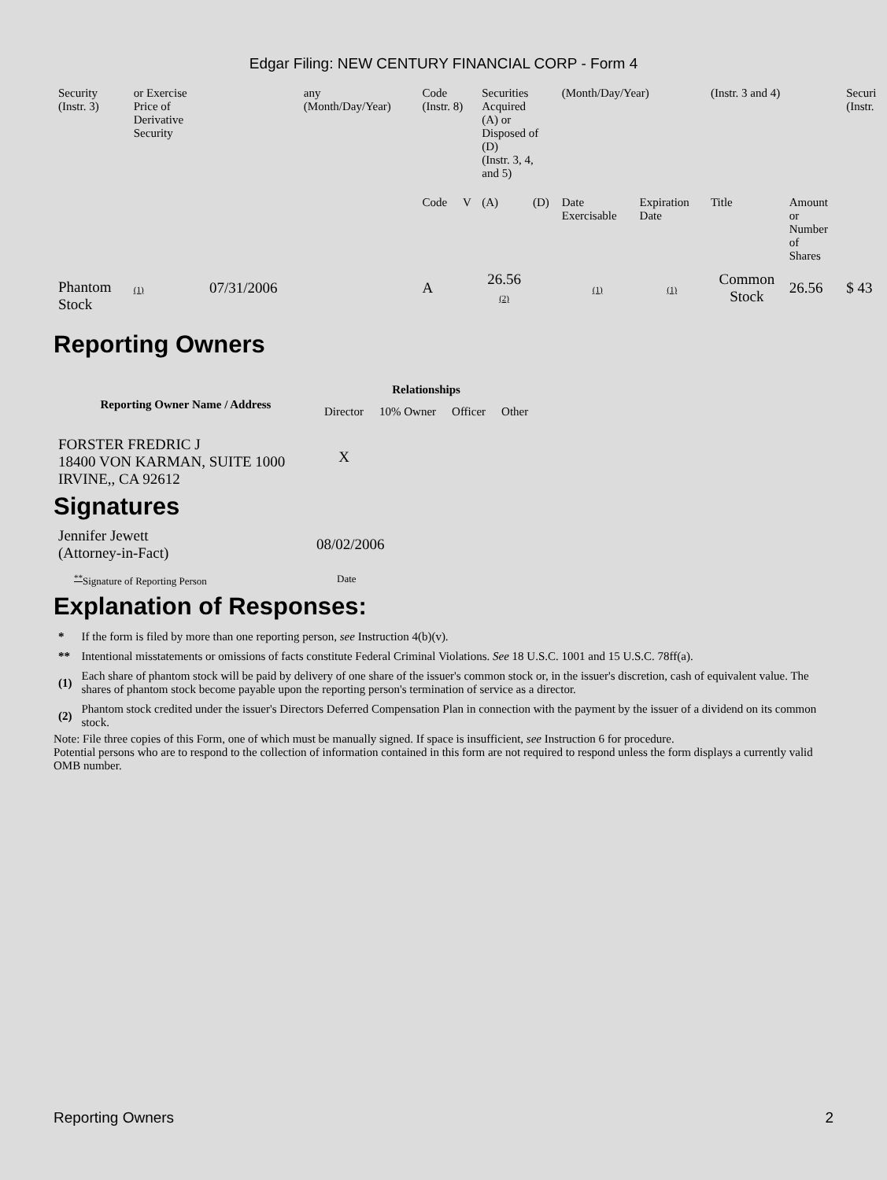Edgar Filing: NEW CENTURY FINANCIAL CORP - Form 4
| Security (Instr. 3) | or Exercise Price of Derivative Security | | any (Month/Day/Year) | Code (Instr. 8) | | Securities Acquired (A) or Disposed of (D) (Instr. 3, 4, and 5) | | (Month/Day/Year) | | (Instr. 3 and 4) | | Securi (Instr. |
| | | | | Code | V | (A) | (D) | Date Exercisable | Expiration Date | Title | Amount or Number of Shares | |
| Phantom Stock | (1) | 07/31/2006 | | A | | 26.56 (2) | | (1) | (1) | Common Stock | 26.56 | $ 43 |
Reporting Owners
| Reporting Owner Name / Address | Relationships | | | |
| --- | --- | --- | --- | --- |
| | Director | 10% Owner | Officer | Other |
| FORSTER FREDRIC J 18400 VON KARMAN, SUITE 1000 IRVINE,, CA 92612 | X | | | |
Signatures
| Jennifer Jewett (Attorney-in-Fact) | 08/02/2006 |
| <sup>**</sup> Signature of Reporting Person | Date |
Explanation of Responses:
| * | If the form is filed by more than one reporting person, see Instruction 4(b)(v). |
| ** | Intentional misstatements or omissions of facts constitute Federal Criminal Violations. See 18 U.S.C. 1001 and 15 U.S.C. 78ff(a). |
| (1) | Each share of phantom stock will be paid by delivery of one share of the issuer's common stock or, in the issuer's discretion, cash of equivalent value. The shares of phantom stock become payable upon the reporting person's termination of service as a director. |
| (2) | Phantom stock credited under the issuer's Directors Deferred Compensation Plan in connection with the payment by the issuer of a dividend on its common stock. |
Note: File three copies of this Form, one of which must be manually signed. If space is insufficient, see Instruction 6 for procedure.
Potential persons who are to respond to the collection of information contained in this form are not required to respond unless the form displays a currently valid OMB number.
Reporting Owners 2